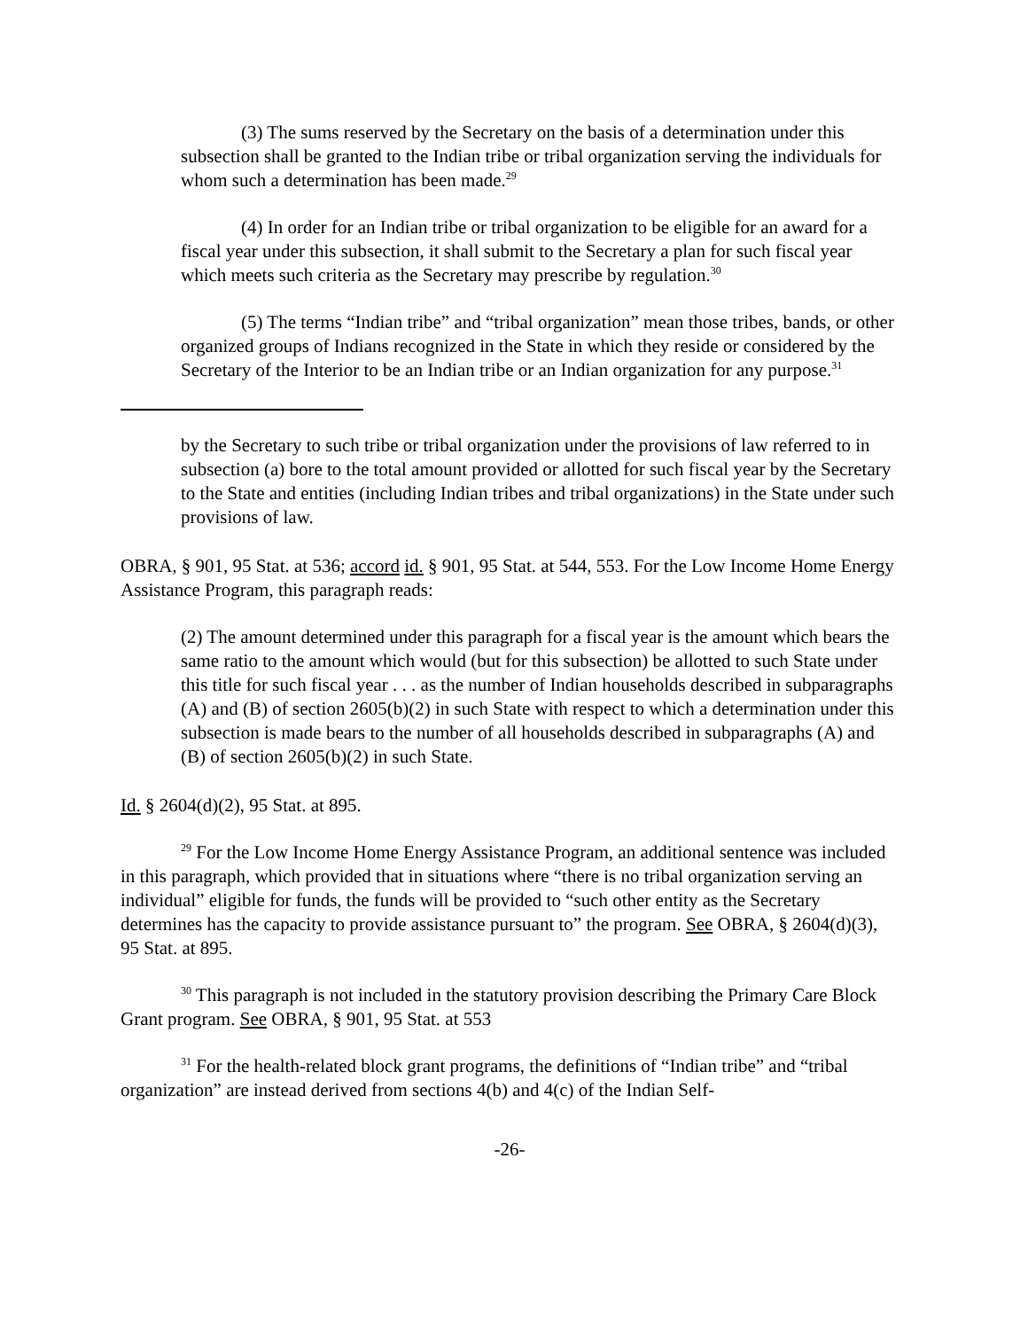(3) The sums reserved by the Secretary on the basis of a determination under this subsection shall be granted to the Indian tribe or tribal organization serving the individuals for whom such a determination has been made.<sup>29</sup>
(4) In order for an Indian tribe or tribal organization to be eligible for an award for a fiscal year under this subsection, it shall submit to the Secretary a plan for such fiscal year which meets such criteria as the Secretary may prescribe by regulation.<sup>30</sup>
(5) The terms “Indian tribe” and “tribal organization” mean those tribes, bands, or other organized groups of Indians recognized in the State in which they reside or considered by the Secretary of the Interior to be an Indian tribe or an Indian organization for any purpose.<sup>31</sup>
by the Secretary to such tribe or tribal organization under the provisions of law referred to in subsection (a) bore to the total amount provided or allotted for such fiscal year by the Secretary to the State and entities (including Indian tribes and tribal organizations) in the State under such provisions of law.
OBRA, § 901, 95 Stat. at 536; accord id. § 901, 95 Stat. at 544, 553. For the Low Income Home Energy Assistance Program, this paragraph reads:
(2) The amount determined under this paragraph for a fiscal year is the amount which bears the same ratio to the amount which would (but for this subsection) be allotted to such State under this title for such fiscal year . . . as the number of Indian households described in subparagraphs (A) and (B) of section 2605(b)(2) in such State with respect to which a determination under this subsection is made bears to the number of all households described in subparagraphs (A) and (B) of section 2605(b)(2) in such State.
Id. § 2604(d)(2), 95 Stat. at 895.
<sup>29</sup> For the Low Income Home Energy Assistance Program, an additional sentence was included in this paragraph, which provided that in situations where “there is no tribal organization serving an individual” eligible for funds, the funds will be provided to “such other entity as the Secretary determines has the capacity to provide assistance pursuant to” the program. See OBRA, § 2604(d)(3), 95 Stat. at 895.
<sup>30</sup> This paragraph is not included in the statutory provision describing the Primary Care Block Grant program. See OBRA, § 901, 95 Stat. at 553
<sup>31</sup> For the health-related block grant programs, the definitions of “Indian tribe” and “tribal organization” are instead derived from sections 4(b) and 4(c) of the Indian Self-
-26-